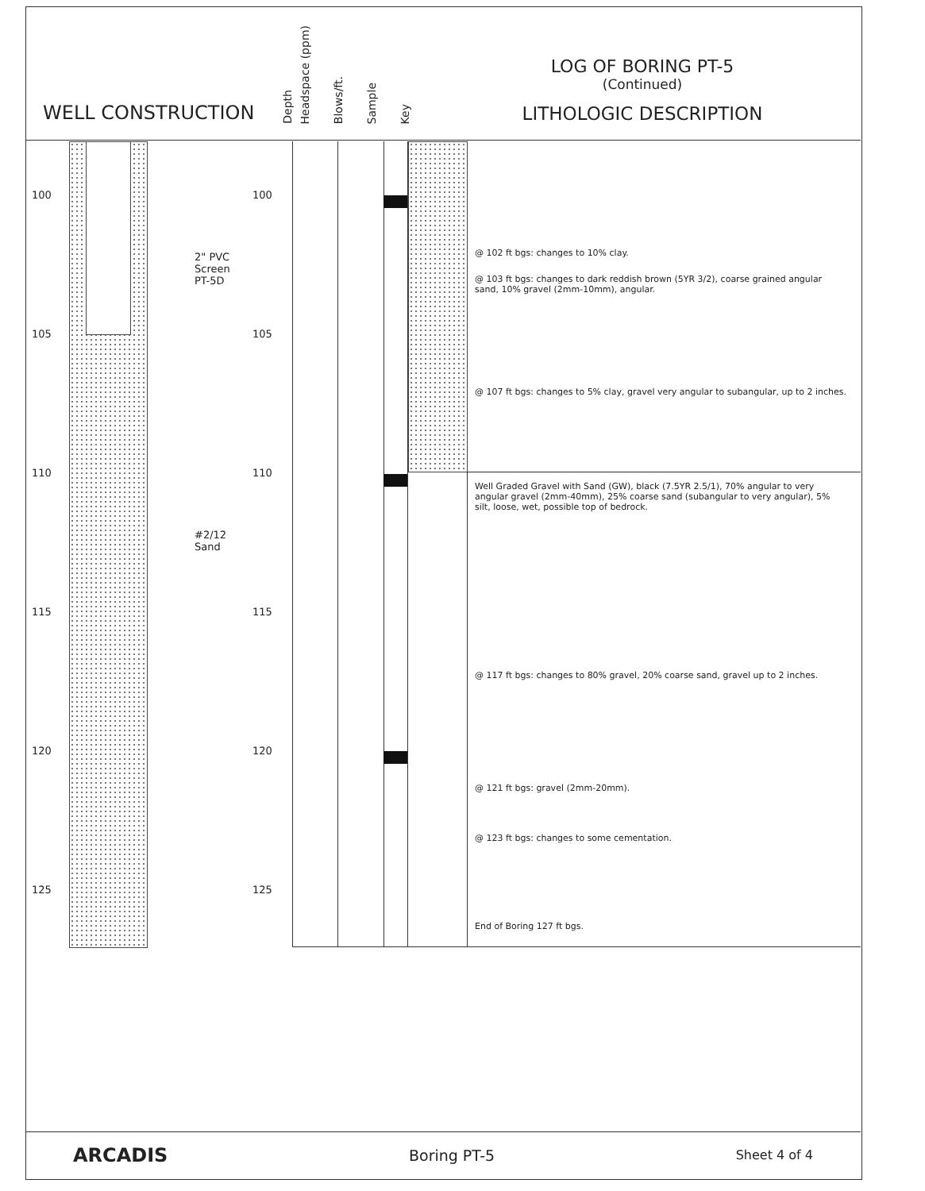WELL CONSTRUCTION
Depth
Headspace (ppm)
Blows/ft.
Sample
Key
LOG OF BORING PT-5
(Continued)
LITHOLOGIC DESCRIPTION
100 100
105 105
110 110
115 115
120 120
125 125
2" PVC
Screen
PT-5D
#2/12
Sand
@ 102 ft bgs: changes to 10% clay.
@ 103 ft bgs: changes to dark reddish brown (5YR 3/2), coarse grained angular sand, 10% gravel (2mm-10mm), angular.
@ 107 ft bgs: changes to 5% clay, gravel very angular to subangular, up to 2 inches.
Well Graded Gravel with Sand (GW), black (7.5YR 2.5/1), 70% angular to very angular gravel (2mm-40mm), 25% coarse sand (subangular to very angular), 5% silt, loose, wet, possible top of bedrock.
@ 117 ft bgs: changes to 80% gravel, 20% coarse sand, gravel up to 2 inches.
@ 121 ft bgs: gravel (2mm-20mm).
@ 123 ft bgs: changes to some cementation.
End of Boring 127 ft bgs.
ARCADIS Boring PT-5 Sheet 4 of 4